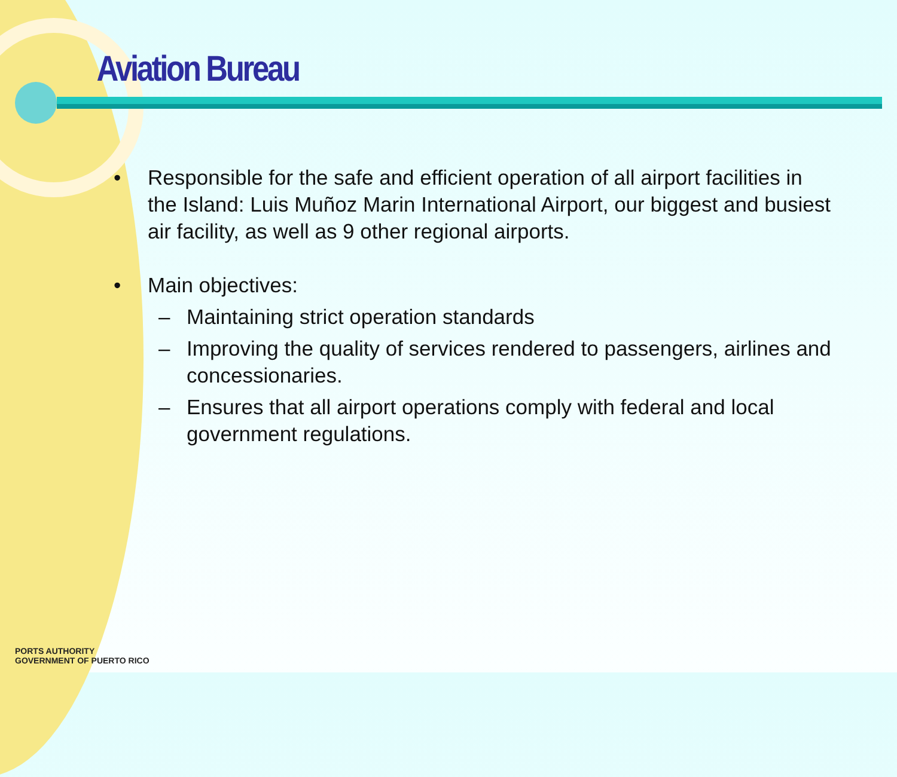Aviation Bureau
• Responsible for the safe and efficient operation of all airport facilities in the Island: Luis Muñoz Marin International Airport, our biggest and busiest air facility, as well as 9 other regional airports.
• Main objectives:
– Maintaining strict operation standards
– Improving the quality of services rendered to passengers, airlines and concessionaries.
– Ensures that all airport operations comply with federal and local government regulations.
PORTS AUTHORITY
GOVERNMENT OF PUERTO RICO